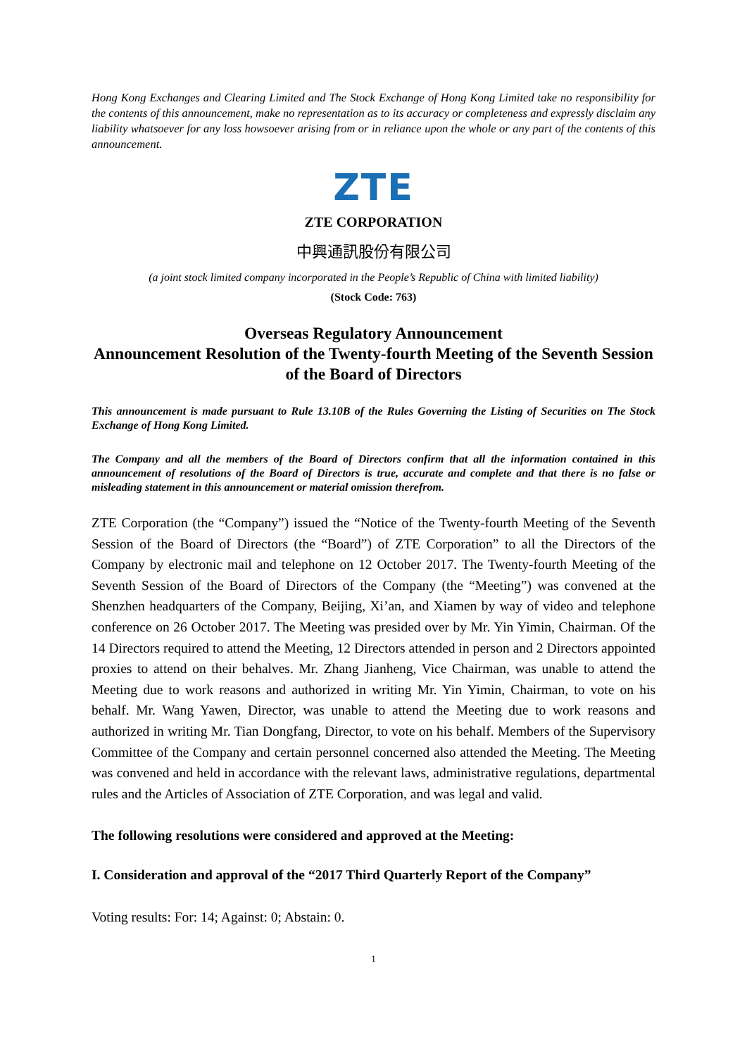Hong Kong Exchanges and Clearing Limited and The Stock Exchange of Hong Kong Limited take no responsibility for the contents of this announcement, make no representation as to its accuracy or completeness and expressly disclaim any liability whatsoever for any loss howsoever arising from or in reliance upon the whole or any part of the contents of this announcement.
ZTE
ZTE CORPORATION
中興通訊股份有限公司
(a joint stock limited company incorporated in the People’s Republic of China with limited liability)
(Stock Code: 763)
Overseas Regulatory Announcement
Announcement Resolution of the Twenty-fourth Meeting of the Seventh Session of the Board of Directors
This announcement is made pursuant to Rule 13.10B of the Rules Governing the Listing of Securities on The Stock Exchange of Hong Kong Limited.
The Company and all the members of the Board of Directors confirm that all the information contained in this announcement of resolutions of the Board of Directors is true, accurate and complete and that there is no false or misleading statement in this announcement or material omission therefrom.
ZTE Corporation (the “Company”) issued the “Notice of the Twenty-fourth Meeting of the Seventh Session of the Board of Directors (the “Board”) of ZTE Corporation” to all the Directors of the Company by electronic mail and telephone on 12 October 2017. The Twenty-fourth Meeting of the Seventh Session of the Board of Directors of the Company (the “Meeting”) was convened at the Shenzhen headquarters of the Company, Beijing, Xi’an, and Xiamen by way of video and telephone conference on 26 October 2017. The Meeting was presided over by Mr. Yin Yimin, Chairman. Of the 14 Directors required to attend the Meeting, 12 Directors attended in person and 2 Directors appointed proxies to attend on their behalves. Mr. Zhang Jianheng, Vice Chairman, was unable to attend the Meeting due to work reasons and authorized in writing Mr. Yin Yimin, Chairman, to vote on his behalf. Mr. Wang Yawen, Director, was unable to attend the Meeting due to work reasons and authorized in writing Mr. Tian Dongfang, Director, to vote on his behalf. Members of the Supervisory Committee of the Company and certain personnel concerned also attended the Meeting. The Meeting was convened and held in accordance with the relevant laws, administrative regulations, departmental rules and the Articles of Association of ZTE Corporation, and was legal and valid.
The following resolutions were considered and approved at the Meeting:
I. Consideration and approval of the “2017 Third Quarterly Report of the Company”
Voting results: For: 14; Against: 0; Abstain: 0.
1